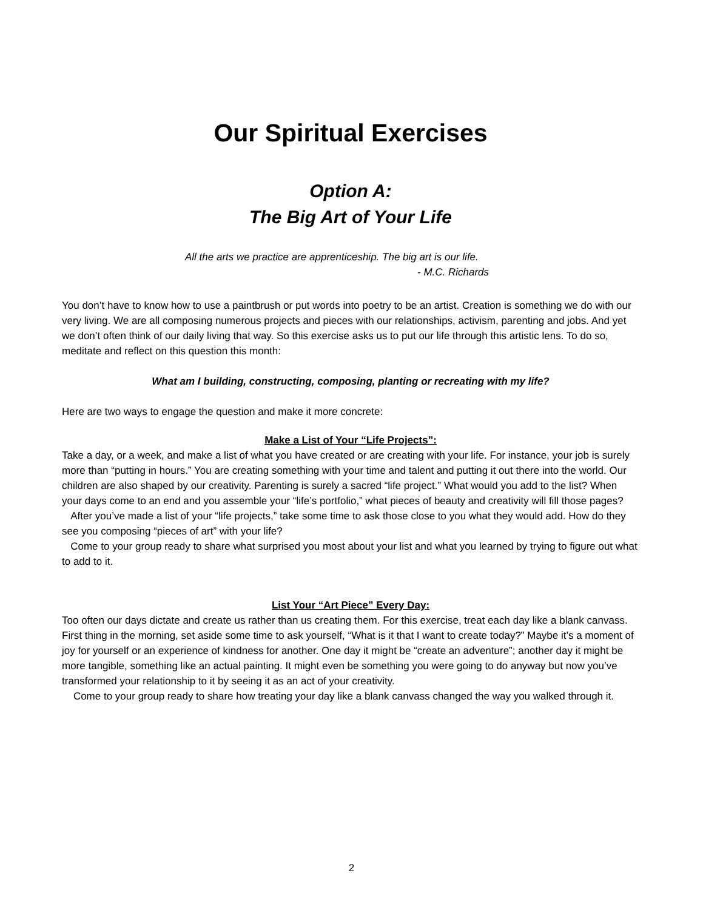Our Spiritual Exercises
Option A:
The Big Art of Your Life
All the arts we practice are apprenticeship. The big art is our life.
- M.C. Richards
You don’t have to know how to use a paintbrush or put words into poetry to be an artist. Creation is something we do with our very living. We are all composing numerous projects and pieces with our relationships, activism, parenting and jobs. And yet we don’t often think of our daily living that way. So this exercise asks us to put our life through this artistic lens. To do so, meditate and reflect on this question this month:
What am I building, constructing, composing, planting or recreating with my life?
Here are two ways to engage the question and make it more concrete:
Make a List of Your “Life Projects”:
Take a day, or a week, and make a list of what you have created or are creating with your life. For instance, your job is surely more than “putting in hours.” You are creating something with your time and talent and putting it out there into the world. Our children are also shaped by our creativity. Parenting is surely a sacred “life project.” What would you add to the list? When your days come to an end and you assemble your “life’s portfolio,” what pieces of beauty and creativity will fill those pages?
After you’ve made a list of your “life projects,” take some time to ask those close to you what they would add. How do they see you composing “pieces of art” with your life?
Come to your group ready to share what surprised you most about your list and what you learned by trying to figure out what to add to it.
List Your “Art Piece” Every Day:
Too often our days dictate and create us rather than us creating them. For this exercise, treat each day like a blank canvass. First thing in the morning, set aside some time to ask yourself, “What is it that I want to create today?” Maybe it’s a moment of joy for yourself or an experience of kindness for another. One day it might be “create an adventure”; another day it might be more tangible, something like an actual painting. It might even be something you were going to do anyway but now you’ve transformed your relationship to it by seeing it as an act of your creativity.
Come to your group ready to share how treating your day like a blank canvass changed the way you walked through it.
2